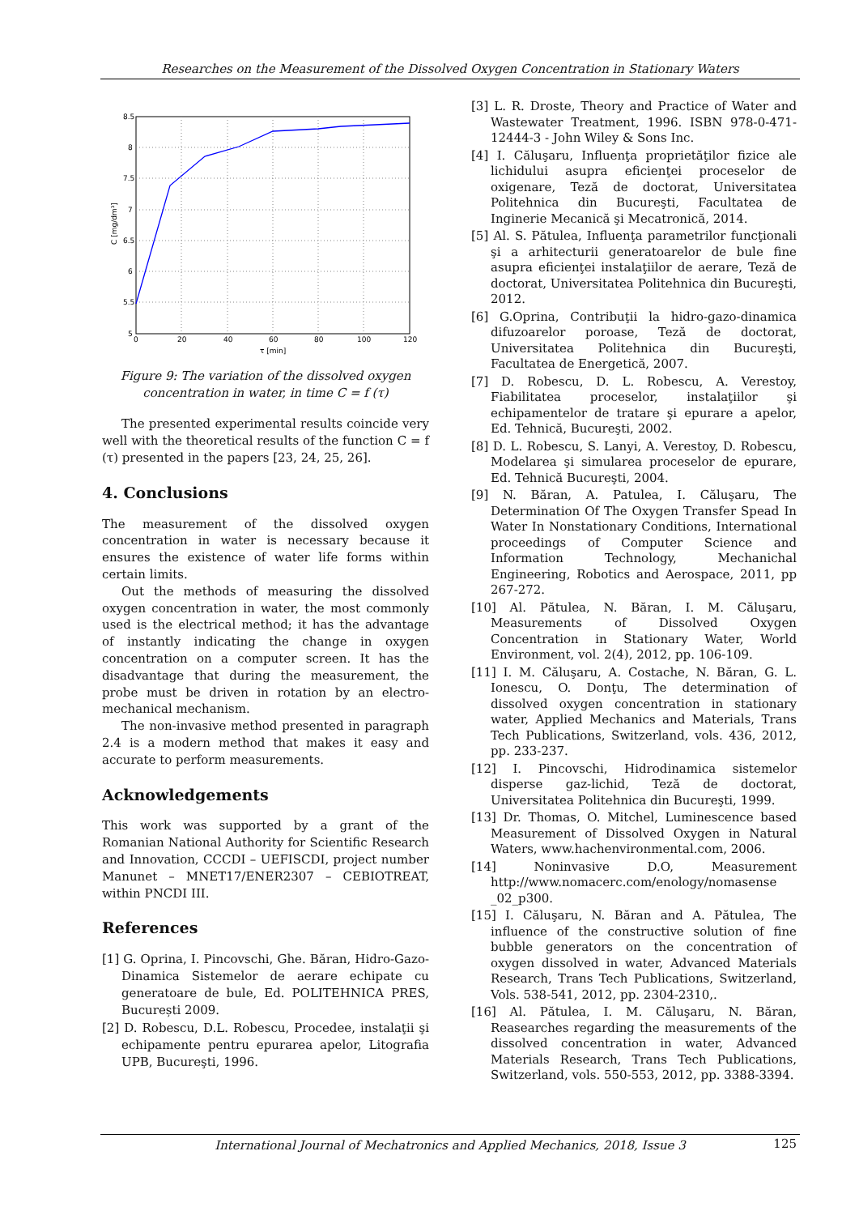Researches on the Measurement of the Dissolved Oxygen Concentration in Stationary Waters
8.5
8
7.5
7
6.5
6
5.5
5
0
20
40
60
80
100
120
τ [min]
C [mg/dm³]
Figure 9: The variation of the dissolved oxygen concentration in water, in time C = f (τ)
The presented experimental results coincide very well with the theoretical results of the function C = f (τ) presented in the papers [23, 24, 25, 26].
4. Conclusions
The measurement of the dissolved oxygen concentration in water is necessary because it ensures the existence of water life forms within certain limits.
Out the methods of measuring the dissolved oxygen concentration in water, the most commonly used is the electrical method; it has the advantage of instantly indicating the change in oxygen concentration on a computer screen. It has the disadvantage that during the measurement, the probe must be driven in rotation by an electro-mechanical mechanism.
The non-invasive method presented in paragraph 2.4 is a modern method that makes it easy and accurate to perform measurements.
Acknowledgements
This work was supported by a grant of the Romanian National Authority for Scientific Research and Innovation, CCCDI – UEFISCDI, project number Manunet – MNET17/ENER2307 – CEBIOTREAT, within PNCDI III.
References
[1] G. Oprina, I. Pincovschi, Ghe. Băran, Hidro-Gazo-Dinamica Sistemelor de aerare echipate cu generatoare de bule, Ed. POLITEHNICA PRES, București 2009.
[2] D. Robescu, D.L. Robescu, Procedee, instalaţii şi echipamente pentru epurarea apelor, Litografia UPB, Bucureşti, 1996.
[3] L. R. Droste, Theory and Practice of Water and Wastewater Treatment, 1996. ISBN 978-0-471-12444-3 - John Wiley & Sons Inc.
[4] I. Căluşaru, Influenţa proprietăţilor fizice ale lichidului asupra eficienţei proceselor de oxigenare, Teză de doctorat, Universitatea Politehnica din Bucureşti, Facultatea de Inginerie Mecanică şi Mecatronică, 2014.
[5] Al. S. Pătulea, Influenţa parametrilor funcţionali şi a arhitecturii generatoarelor de bule fine asupra eficienţei instalaţiilor de aerare, Teză de doctorat, Universitatea Politehnica din Bucureşti, 2012.
[6] G.Oprina, Contribuţii la hidro-gazo-dinamica difuzoarelor poroase, Teză de doctorat, Universitatea Politehnica din Bucureşti, Facultatea de Energetică, 2007.
[7] D. Robescu, D. L. Robescu, A. Verestoy, Fiabilitatea proceselor, instalaţiilor şi echipamentelor de tratare şi epurare a apelor, Ed. Tehnică, Bucureşti, 2002.
[8] D. L. Robescu, S. Lanyi, A. Verestoy, D. Robescu, Modelarea şi simularea proceselor de epurare, Ed. Tehnică Bucureşti, 2004.
[9] N. Băran, A. Patulea, I. Căluşaru, The Determination Of The Oxygen Transfer Spead In Water In Nonstationary Conditions, International proceedings of Computer Science and Information Technology, Mechanichal Engineering, Robotics and Aerospace, 2011, pp 267-272.
[10] Al. Pătulea, N. Băran, I. M. Căluşaru, Measurements of Dissolved Oxygen Concentration in Stationary Water, World Environment, vol. 2(4), 2012, pp. 106-109.
[11] I. M. Căluşaru, A. Costache, N. Băran, G. L. Ionescu, O. Donţu, The determination of dissolved oxygen concentration in stationary water, Applied Mechanics and Materials, Trans Tech Publications, Switzerland, vols. 436, 2012, pp. 233-237.
[12] I. Pincovschi, Hidrodinamica sistemelor disperse gaz-lichid, Teză de doctorat, Universitatea Politehnica din Bucureşti, 1999.
[13] Dr. Thomas, O. Mitchel, Luminescence based Measurement of Dissolved Oxygen in Natural Waters, www.hachenvironmental.com, 2006.
[14] Noninvasive D.O, Measurement http://www.nomacerc.com/enology/nomasense _02_p300.
[15] I. Căluşaru, N. Băran and A. Pătulea, The influence of the constructive solution of fine bubble generators on the concentration of oxygen dissolved in water, Advanced Materials Research, Trans Tech Publications, Switzerland, Vols. 538-541, 2012, pp. 2304-2310,.
[16] Al. Pătulea, I. M. Căluşaru, N. Băran, Reasearches regarding the measurements of the dissolved concentration in water, Advanced Materials Research, Trans Tech Publications, Switzerland, vols. 550-553, 2012, pp. 3388-3394.
International Journal of Mechatronics and Applied Mechanics, 2018, Issue 3 125